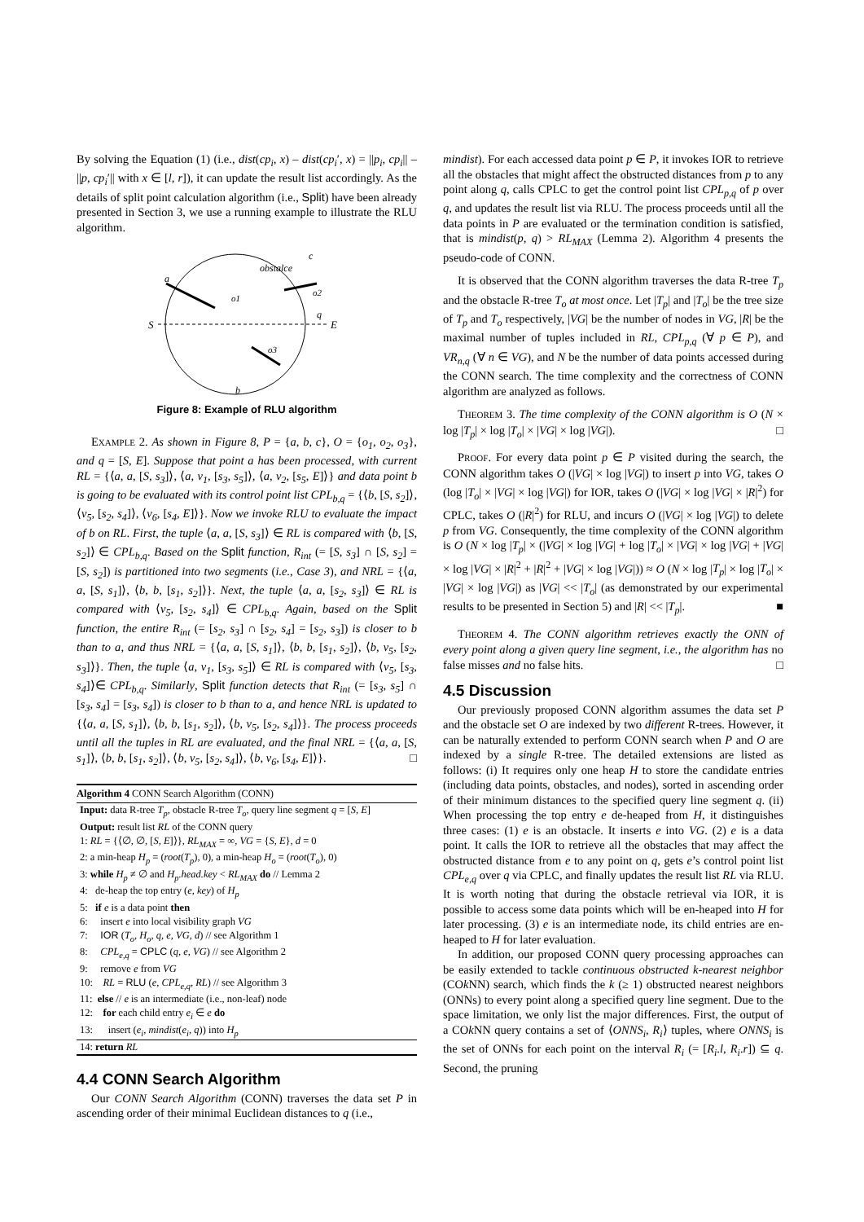By solving the Equation (1) (i.e., dist(cp<sub>i</sub>, x) – dist(cp<sub>i</sub>′, x) = ||p<sub>i</sub>, cp<sub>i</sub>|| – ||p, cp<sub>i</sub>′|| with x ∈ [l, r]), it can update the result list accordingly. As the details of split point calculation algorithm (i.e., Split) have been already presented in Section 3, we use a running example to illustrate the RLU algorithm.
S
E
a
b
c
obstalce
q
o1
o2
o3
Figure 8: Example of RLU algorithm
EXAMPLE 2. As shown in Figure 8, P = {a, b, c}, O = {o<sub>1</sub>, o<sub>2</sub>, o<sub>3</sub>}, and q = [S, E]. Suppose that point a has been processed, with current RL = {⟨a, a, [S, s<sub>3</sub>]⟩, ⟨a, v<sub>1</sub>, [s<sub>3</sub>, s<sub>5</sub>]⟩, ⟨a, v<sub>2</sub>, [s<sub>5</sub>, E]⟩} and data point b is going to be evaluated with its control point list CPL<sub>b,q</sub> = {⟨b, [S, s<sub>2</sub>]⟩, ⟨v<sub>5</sub>, [s<sub>2</sub>, s<sub>4</sub>]⟩, ⟨v<sub>6</sub>, [s<sub>4</sub>, E]⟩}. Now we invoke RLU to evaluate the impact of b on RL. First, the tuple ⟨a, a, [S, s<sub>3</sub>]⟩ ∈ RL is compared with ⟨b, [S, s<sub>2</sub>]⟩ ∈ CPL<sub>b,q</sub>. Based on the Split function, R<sub>int</sub> (= [S, s<sub>3</sub>] ∩ [S, s<sub>2</sub>] = [S, s<sub>2</sub>]) is partitioned into two segments (i.e., Case 3), and NRL = {⟨a, a, [S, s<sub>1</sub>]⟩, ⟨b, b, [s<sub>1</sub>, s<sub>2</sub>]⟩}. Next, the tuple ⟨a, a, [s<sub>2</sub>, s<sub>3</sub>]⟩ ∈ RL is compared with ⟨v<sub>5</sub>, [s<sub>2</sub>, s<sub>4</sub>]⟩ ∈ CPL<sub>b,q</sub>. Again, based on the Split function, the entire R<sub>int</sub> (= [s<sub>2</sub>, s<sub>3</sub>] ∩ [s<sub>2</sub>, s<sub>4</sub>] = [s<sub>2</sub>, s<sub>3</sub>]) is closer to b than to a, and thus NRL = {⟨a, a, [S, s<sub>1</sub>]⟩, ⟨b, b, [s<sub>1</sub>, s<sub>2</sub>]⟩, ⟨b, v<sub>5</sub>, [s<sub>2</sub>, s<sub>3</sub>]⟩}. Then, the tuple ⟨a, v<sub>1</sub>, [s<sub>3</sub>, s<sub>5</sub>]⟩ ∈ RL is compared with ⟨v<sub>5</sub>, [s<sub>3</sub>, s<sub>4</sub>]⟩∈ CPL<sub>b,q</sub>. Similarly, Split function detects that R<sub>int</sub> (= [s<sub>3</sub>, s<sub>5</sub>] ∩ [s<sub>3</sub>, s<sub>4</sub>] = [s<sub>3</sub>, s<sub>4</sub>]) is closer to b than to a, and hence NRL is updated to {⟨a, a, [S, s<sub>1</sub>]⟩, ⟨b, b, [s<sub>1</sub>, s<sub>2</sub>]⟩, ⟨b, v<sub>5</sub>, [s<sub>2</sub>, s<sub>4</sub>]⟩}. The process proceeds until all the tuples in RL are evaluated, and the final NRL = {⟨a, a, [S, s<sub>1</sub>]⟩, ⟨b, b, [s<sub>1</sub>, s<sub>2</sub>]⟩, ⟨b, v<sub>5</sub>, [s<sub>2</sub>, s<sub>4</sub>]⟩, ⟨b, v<sub>6</sub>, [s<sub>4</sub>, E]⟩}. □
Algorithm 4 CONN Search Algorithm (CONN)
Input: data R-tree T<sub>p</sub>, obstacle R-tree T<sub>o</sub>, query line segment q = [S, E]
Output: result list RL of the CONN query
1: RL = {⟨∅, ∅, [S, E]⟩}, RL<sub>MAX</sub> = ∞, VG = {S, E}, d = 0
2: a min-heap H<sub>p</sub> = (root(T<sub>p</sub>), 0), a min-heap H<sub>o</sub> = (root(T<sub>o</sub>), 0)
3: while H<sub>p</sub> ≠ ∅ and H<sub>p</sub>.head.key < RL<sub>MAX</sub> do // Lemma 2
4: de-heap the top entry (e, key) of H<sub>p</sub>
5: if e is a data point then
6: insert e into local visibility graph VG
7: IOR (T<sub>o</sub>, H<sub>o</sub>, q, e, VG, d) // see Algorithm 1
8: CPL<sub>e,q</sub> = CPLC (q, e, VG) // see Algorithm 2
9: remove e from VG
10: RL = RLU (e, CPL<sub>e,q</sub>, RL) // see Algorithm 3
11: else // e is an intermediate (i.e., non-leaf) node
12: for each child entry e<sub>i</sub> ∈ e do
13: insert (e<sub>i</sub>, mindist(e<sub>i</sub>, q)) into H<sub>p</sub>
14: return RL
4.4 CONN Search Algorithm
Our CONN Search Algorithm (CONN) traverses the data set P in ascending order of their minimal Euclidean distances to q (i.e.,
mindist). For each accessed data point p ∈ P, it invokes IOR to retrieve all the obstacles that might affect the obstructed distances from p to any point along q, calls CPLC to get the control point list CPL<sub>p,q</sub> of p over q, and updates the result list via RLU. The process proceeds until all the data points in P are evaluated or the termination condition is satisfied, that is mindist(p, q) > RL<sub>MAX</sub> (Lemma 2). Algorithm 4 presents the pseudo-code of CONN.
It is observed that the CONN algorithm traverses the data R-tree T<sub>p</sub> and the obstacle R-tree T<sub>o</sub> at most once. Let |T<sub>p</sub>| and |T<sub>o</sub>| be the tree size of T<sub>p</sub> and T<sub>o</sub> respectively, |VG| be the number of nodes in VG, |R| be the maximal number of tuples included in RL, CPL<sub>p,q</sub> (∀ p ∈ P), and VR<sub>n,q</sub> (∀ n ∈ VG), and N be the number of data points accessed during the CONN search. The time complexity and the correctness of CONN algorithm are analyzed as follows.
THEOREM 3. The time complexity of the CONN algorithm is O (N × log |T<sub>p</sub>| × log |T<sub>o</sub>| × |VG| × log |VG|). □
PROOF. For every data point p ∈ P visited during the search, the CONN algorithm takes O (|VG| × log |VG|) to insert p into VG, takes O (log |T<sub>o</sub>| × |VG| × log |VG|) for IOR, takes O (|VG| × log |VG| × |R|<sup>2</sup>) for CPLC, takes O (|R|<sup>2</sup>) for RLU, and incurs O (|VG| × log |VG|) to delete p from VG. Consequently, the time complexity of the CONN algorithm is O (N × log |T<sub>p</sub>| × (|VG| × log |VG| + log |T<sub>o</sub>| × |VG| × log |VG| + |VG| × log |VG| × |R|<sup>2</sup> + |R|<sup>2</sup> + |VG| × log |VG|)) ≈ O (N × log |T<sub>p</sub>| × log |T<sub>o</sub>| × |VG| × log |VG|) as |VG| << |T<sub>o</sub>| (as demonstrated by our experimental results to be presented in Section 5) and |R| << |T<sub>p</sub>|. ■
THEOREM 4. The CONN algorithm retrieves exactly the ONN of every point along a given query line segment, i.e., the algorithm has no false misses and no false hits. □
4.5 Discussion
Our previously proposed CONN algorithm assumes the data set P and the obstacle set O are indexed by two different R-trees. However, it can be naturally extended to perform CONN search when P and O are indexed by a single R-tree. The detailed extensions are listed as follows: (i) It requires only one heap H to store the candidate entries (including data points, obstacles, and nodes), sorted in ascending order of their minimum distances to the specified query line segment q. (ii) When processing the top entry e de-heaped from H, it distinguishes three cases: (1) e is an obstacle. It inserts e into VG. (2) e is a data point. It calls the IOR to retrieve all the obstacles that may affect the obstructed distance from e to any point on q, gets e’s control point list CPL<sub>e,q</sub> over q via CPLC, and finally updates the result list RL via RLU. It is worth noting that during the obstacle retrieval via IOR, it is possible to access some data points which will be en-heaped into H for later processing. (3) e is an intermediate node, its child entries are en-heaped to H for later evaluation.
In addition, our proposed CONN query processing approaches can be easily extended to tackle continuous obstructed k-nearest neighbor (COk NN) search, which finds the k (≥ 1) obstructed nearest neighbors (ONNs) to every point along a specified query line segment. Due to the space limitation, we only list the major differences. First, the output of a COk NN query contains a set of ⟨ONNS<sub>i</sub>, R<sub>i</sub>⟩ tuples, where ONNS<sub>i</sub> is the set of ONNs for each point on the interval R<sub>i</sub> (= [R<sub>i</sub>.l, R<sub>i</sub>.r]) ⊆ q. Second, the pruning